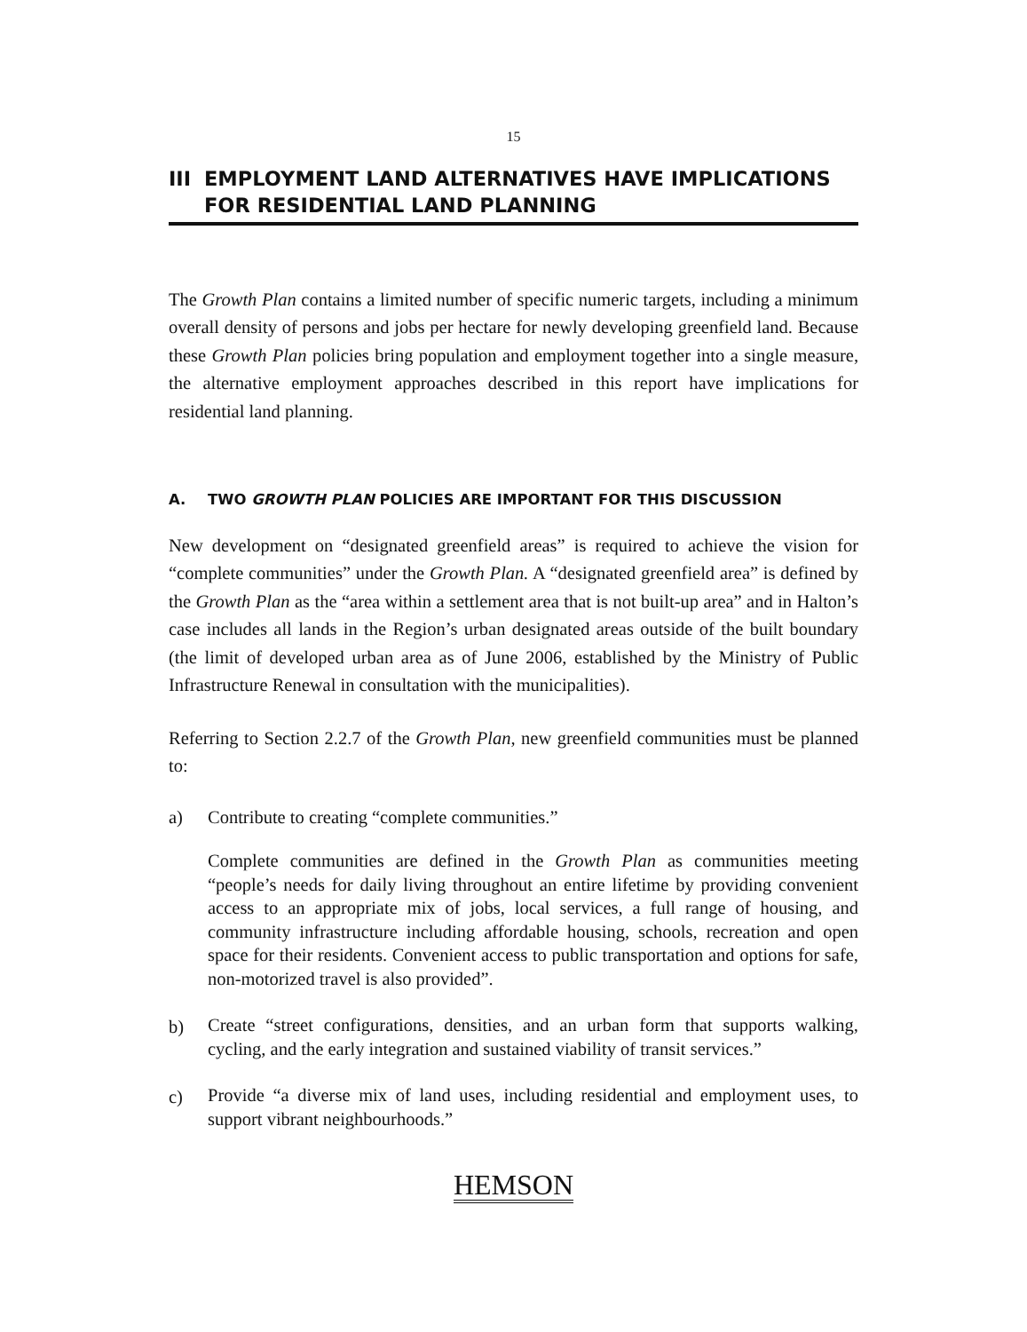15
III EMPLOYMENT LAND ALTERNATIVES HAVE IMPLICATIONS
FOR RESIDENTIAL LAND PLANNING
The Growth Plan contains a limited number of specific numeric targets, including a minimum overall density of persons and jobs per hectare for newly developing greenfield land. Because these Growth Plan policies bring population and employment together into a single measure, the alternative employment approaches described in this report have implications for residential land planning.
A. TWO GROWTH PLAN POLICIES ARE IMPORTANT FOR THIS DISCUSSION
New development on “designated greenfield areas” is required to achieve the vision for “complete communities” under the Growth Plan. A “designated greenfield area” is defined by the Growth Plan as the “area within a settlement area that is not built-up area” and in Halton’s case includes all lands in the Region’s urban designated areas outside of the built boundary (the limit of developed urban area as of June 2006, established by the Ministry of Public Infrastructure Renewal in consultation with the municipalities).
Referring to Section 2.2.7 of the Growth Plan, new greenfield communities must be planned to:
a) Contribute to creating “complete communities.”
Complete communities are defined in the Growth Plan as communities meeting “people’s needs for daily living throughout an entire lifetime by providing convenient access to an appropriate mix of jobs, local services, a full range of housing, and community infrastructure including affordable housing, schools, recreation and open space for their residents. Convenient access to public transportation and options for safe, non-motorized travel is also provided”.
b)
Create “street configurations, densities, and an urban form that supports walking, cycling, and the early integration and sustained viability of transit services.”
c)
Provide “a diverse mix of land uses, including residential and employment uses, to support vibrant neighbourhoods.”
HEMSON